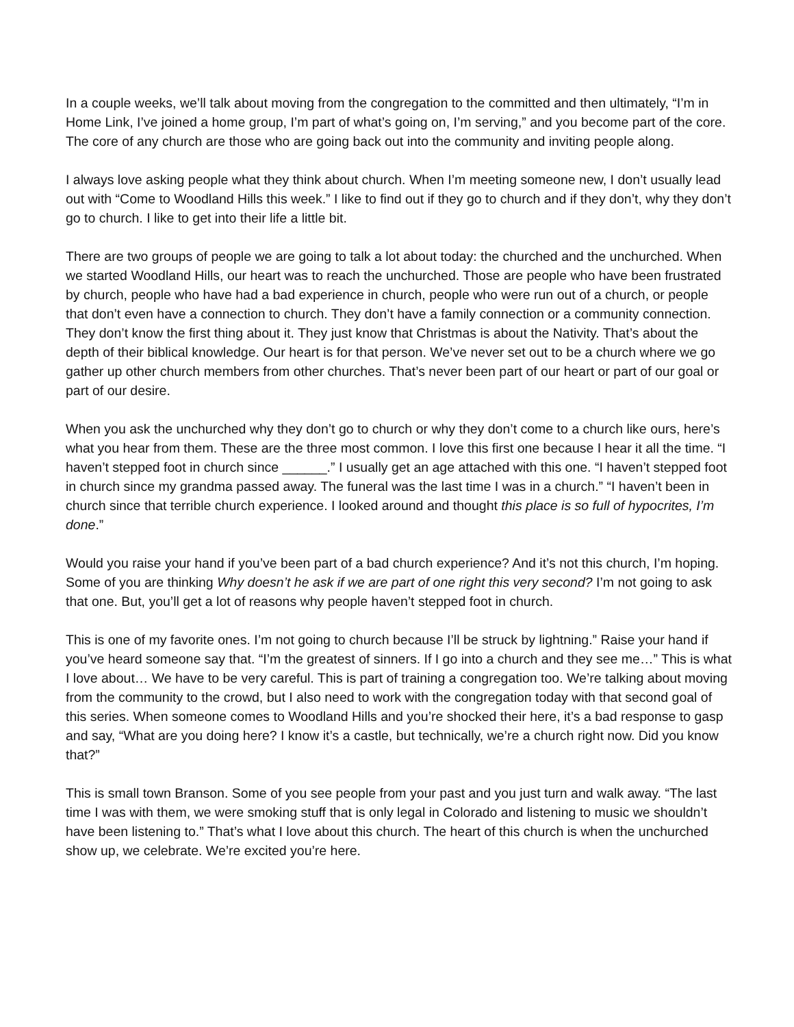In a couple weeks, we’ll talk about moving from the congregation to the committed and then ultimately, “I’m in Home Link, I’ve joined a home group, I’m part of what’s going on, I’m serving,” and you become part of the core. The core of any church are those who are going back out into the community and inviting people along.
I always love asking people what they think about church. When I’m meeting someone new, I don’t usually lead out with “Come to Woodland Hills this week.” I like to find out if they go to church and if they don’t, why they don’t go to church. I like to get into their life a little bit.
There are two groups of people we are going to talk a lot about today: the churched and the unchurched. When we started Woodland Hills, our heart was to reach the unchurched. Those are people who have been frustrated by church, people who have had a bad experience in church, people who were run out of a church, or people that don’t even have a connection to church. They don’t have a family connection or a community connection. They don’t know the first thing about it. They just know that Christmas is about the Nativity. That’s about the depth of their biblical knowledge. Our heart is for that person. We’ve never set out to be a church where we go gather up other church members from other churches. That’s never been part of our heart or part of our goal or part of our desire.
When you ask the unchurched why they don’t go to church or why they don’t come to a church like ours, here’s what you hear from them. These are the three most common. I love this first one because I hear it all the time. “I haven’t stepped foot in church since ______.” I usually get an age attached with this one. “I haven’t stepped foot in church since my grandma passed away. The funeral was the last time I was in a church.” “I haven’t been in church since that terrible church experience. I looked around and thought this place is so full of hypocrites, I’m done.”
Would you raise your hand if you’ve been part of a bad church experience? And it’s not this church, I’m hoping. Some of you are thinking Why doesn’t he ask if we are part of one right this very second? I’m not going to ask that one. But, you’ll get a lot of reasons why people haven’t stepped foot in church.
This is one of my favorite ones. I’m not going to church because I’ll be struck by lightning.” Raise your hand if you’ve heard someone say that. “I’m the greatest of sinners. If I go into a church and they see me…” This is what I love about… We have to be very careful. This is part of training a congregation too. We’re talking about moving from the community to the crowd, but I also need to work with the congregation today with that second goal of this series. When someone comes to Woodland Hills and you’re shocked their here, it’s a bad response to gasp and say, “What are you doing here? I know it’s a castle, but technically, we’re a church right now. Did you know that?”
This is small town Branson. Some of you see people from your past and you just turn and walk away. “The last time I was with them, we were smoking stuff that is only legal in Colorado and listening to music we shouldn’t have been listening to.” That’s what I love about this church. The heart of this church is when the unchurched show up, we celebrate. We’re excited you’re here.